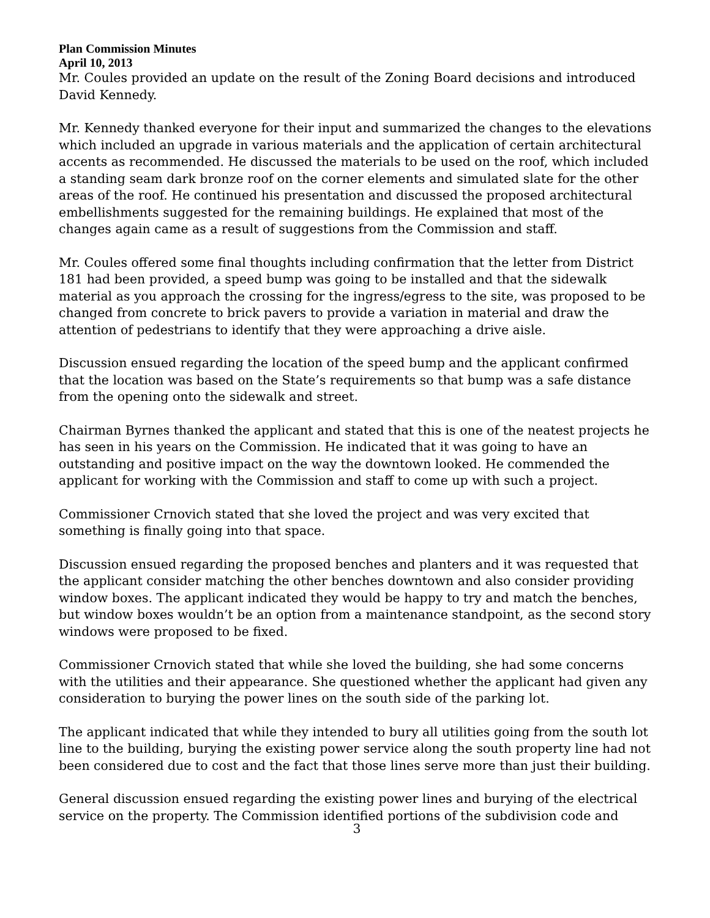Plan Commission Minutes
April 10, 2013
Mr. Coules provided an update on the result of the Zoning Board decisions and introduced David Kennedy.
Mr. Kennedy thanked everyone for their input and summarized the changes to the elevations which included an upgrade in various materials and the application of certain architectural accents as recommended. He discussed the materials to be used on the roof, which included a standing seam dark bronze roof on the corner elements and simulated slate for the other areas of the roof. He continued his presentation and discussed the proposed architectural embellishments suggested for the remaining buildings. He explained that most of the changes again came as a result of suggestions from the Commission and staff.
Mr. Coules offered some final thoughts including confirmation that the letter from District 181 had been provided, a speed bump was going to be installed and that the sidewalk material as you approach the crossing for the ingress/egress to the site, was proposed to be changed from concrete to brick pavers to provide a variation in material and draw the attention of pedestrians to identify that they were approaching a drive aisle.
Discussion ensued regarding the location of the speed bump and the applicant confirmed that the location was based on the State’s requirements so that bump was a safe distance from the opening onto the sidewalk and street.
Chairman Byrnes thanked the applicant and stated that this is one of the neatest projects he has seen in his years on the Commission. He indicated that it was going to have an outstanding and positive impact on the way the downtown looked. He commended the applicant for working with the Commission and staff to come up with such a project.
Commissioner Crnovich stated that she loved the project and was very excited that something is finally going into that space.
Discussion ensued regarding the proposed benches and planters and it was requested that the applicant consider matching the other benches downtown and also consider providing window boxes. The applicant indicated they would be happy to try and match the benches, but window boxes wouldn’t be an option from a maintenance standpoint, as the second story windows were proposed to be fixed.
Commissioner Crnovich stated that while she loved the building, she had some concerns with the utilities and their appearance. She questioned whether the applicant had given any consideration to burying the power lines on the south side of the parking lot.
The applicant indicated that while they intended to bury all utilities going from the south lot line to the building, burying the existing power service along the south property line had not been considered due to cost and the fact that those lines serve more than just their building.
General discussion ensued regarding the existing power lines and burying of the electrical service on the property. The Commission identified portions of the subdivision code and
3